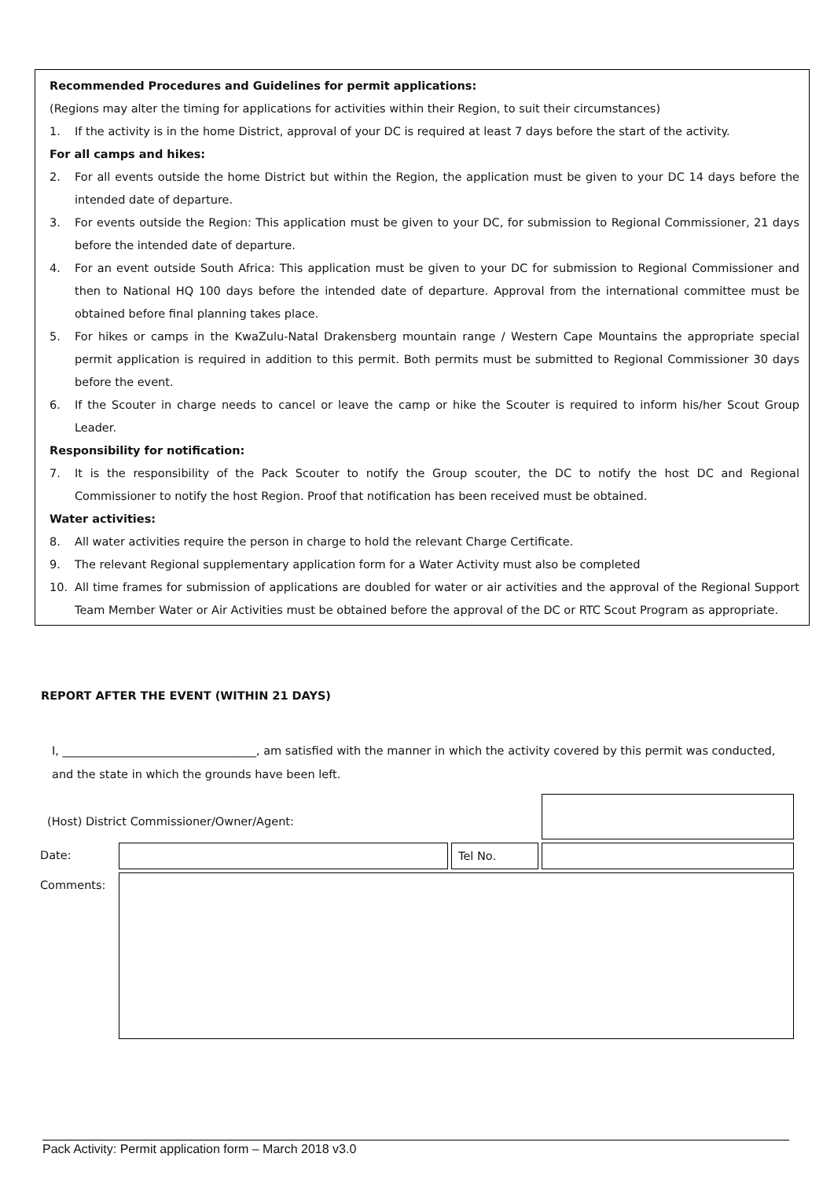Recommended Procedures and Guidelines for permit applications:
(Regions may alter the timing for applications for activities within their Region, to suit their circumstances)
1. If the activity is in the home District, approval of your DC is required at least 7 days before the start of the activity.
For all camps and hikes:
2. For all events outside the home District but within the Region, the application must be given to your DC 14 days before the intended date of departure.
3. For events outside the Region: This application must be given to your DC, for submission to Regional Commissioner, 21 days before the intended date of departure.
4. For an event outside South Africa: This application must be given to your DC for submission to Regional Commissioner and then to National HQ 100 days before the intended date of departure. Approval from the international committee must be obtained before final planning takes place.
5. For hikes or camps in the KwaZulu-Natal Drakensberg mountain range / Western Cape Mountains the appropriate special permit application is required in addition to this permit. Both permits must be submitted to Regional Commissioner 30 days before the event.
6. If the Scouter in charge needs to cancel or leave the camp or hike the Scouter is required to inform his/her Scout Group Leader.
Responsibility for notification:
7. It is the responsibility of the Pack Scouter to notify the Group scouter, the DC to notify the host DC and Regional Commissioner to notify the host Region. Proof that notification has been received must be obtained.
Water activities:
8. All water activities require the person in charge to hold the relevant Charge Certificate.
9. The relevant Regional supplementary application form for a Water Activity must also be completed
10. All time frames for submission of applications are doubled for water or air activities and the approval of the Regional Support Team Member Water or Air Activities must be obtained before the approval of the DC or RTC Scout Program as appropriate.
REPORT AFTER THE EVENT (WITHIN 21 DAYS)
I, __________________________________, am satisfied with the manner in which the activity covered by this permit was conducted, and the state in which the grounds have been left.
| (Host) District Commissioner/Owner/Agent: | | | |
| Date: | | Tel No. | |
| Comments: | | | |
Pack Activity: Permit application form – March 2018 v3.0